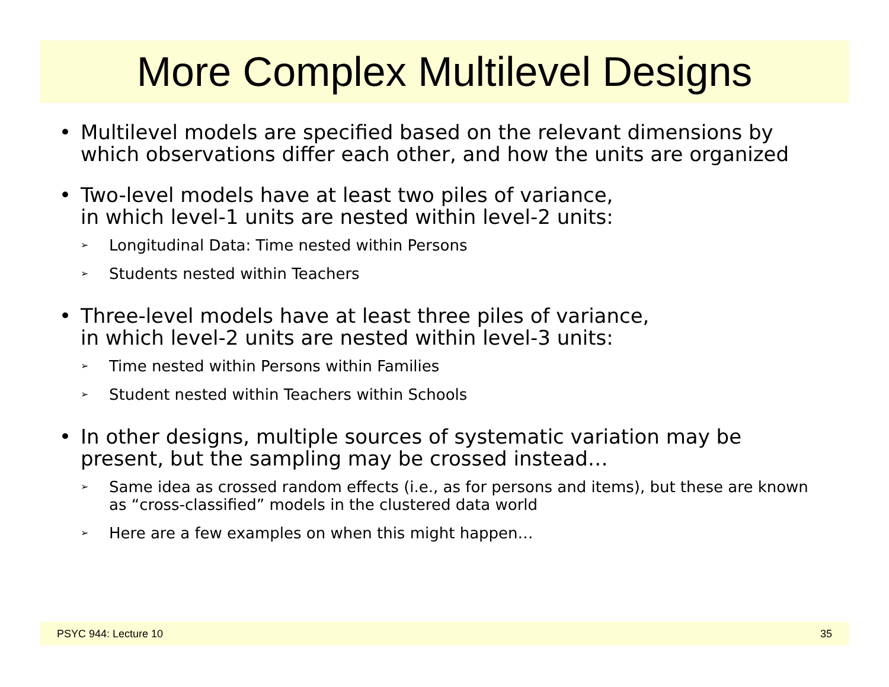More Complex Multilevel Designs
• Multilevel models are specified based on the relevant dimensions by which observations differ each other, and how the units are organized
• Two-level models have at least two piles of variance,
in which level-1 units are nested within level-2 units:
➢ Longitudinal Data: Time nested within Persons
➢ Students nested within Teachers
• Three-level models have at least three piles of variance,
in which level-2 units are nested within level-3 units:
➢ Time nested within Persons within Families
➢ Student nested within Teachers within Schools
• In other designs, multiple sources of systematic variation may be present, but the sampling may be crossed instead…
➢ Same idea as crossed random effects (i.e., as for persons and items), but these are known as “cross-classified” models in the clustered data world
➢ Here are a few examples on when this might happen…
PSYC 944: Lecture 10 35